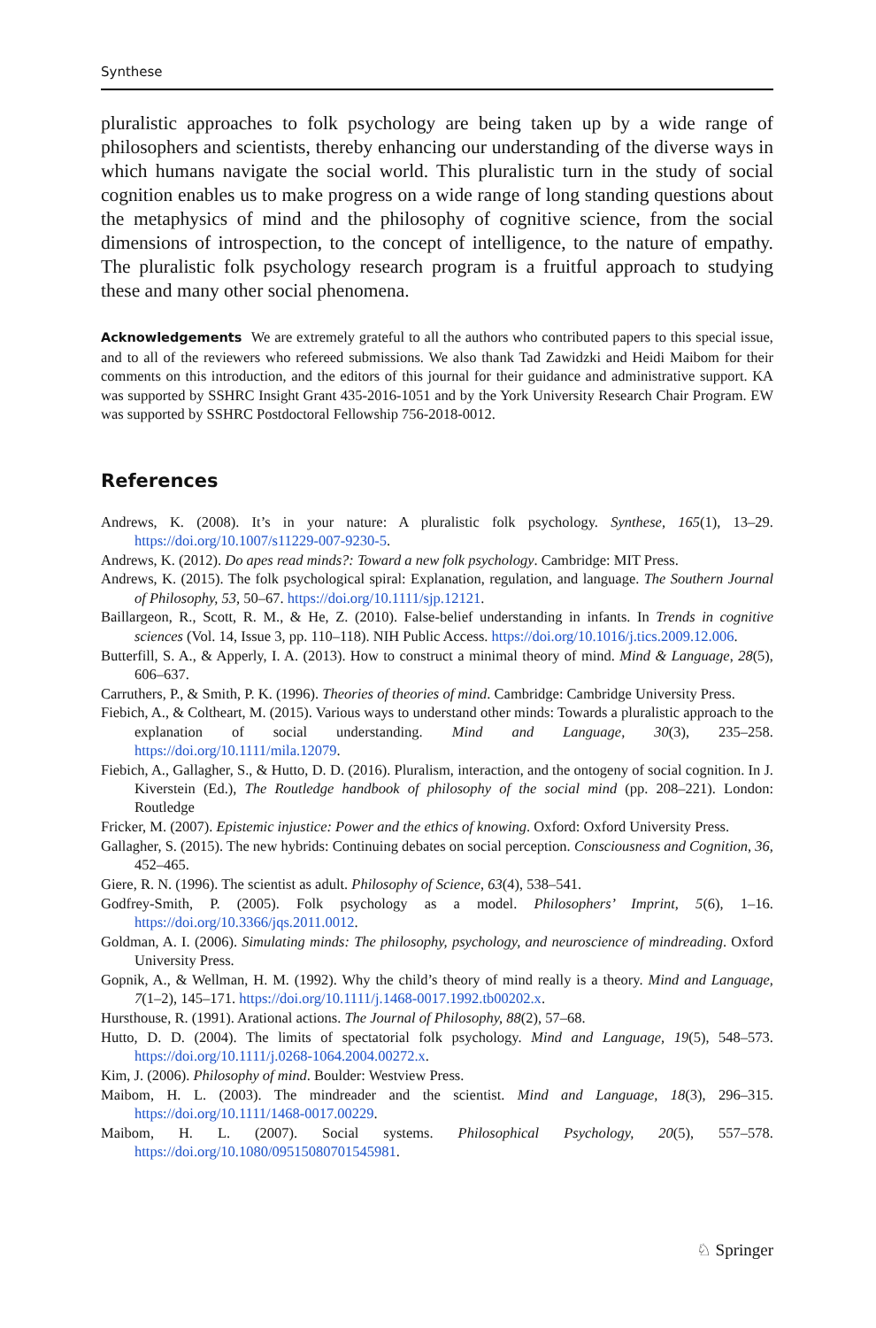Synthese
pluralistic approaches to folk psychology are being taken up by a wide range of philosophers and scientists, thereby enhancing our understanding of the diverse ways in which humans navigate the social world. This pluralistic turn in the study of social cognition enables us to make progress on a wide range of long standing questions about the metaphysics of mind and the philosophy of cognitive science, from the social dimensions of introspection, to the concept of intelligence, to the nature of empathy. The pluralistic folk psychology research program is a fruitful approach to studying these and many other social phenomena.
Acknowledgements We are extremely grateful to all the authors who contributed papers to this special issue, and to all of the reviewers who refereed submissions. We also thank Tad Zawidzki and Heidi Maibom for their comments on this introduction, and the editors of this journal for their guidance and administrative support. KA was supported by SSHRC Insight Grant 435-2016-1051 and by the York University Research Chair Program. EW was supported by SSHRC Postdoctoral Fellowship 756-2018-0012.
References
Andrews, K. (2008). It’s in your nature: A pluralistic folk psychology. Synthese, 165(1), 13–29. https://doi.org/10.1007/s11229-007-9230-5.
Andrews, K. (2012). Do apes read minds?: Toward a new folk psychology. Cambridge: MIT Press.
Andrews, K. (2015). The folk psychological spiral: Explanation, regulation, and language. The Southern Journal of Philosophy, 53, 50–67. https://doi.org/10.1111/sjp.12121.
Baillargeon, R., Scott, R. M., & He, Z. (2010). False-belief understanding in infants. In Trends in cognitive sciences (Vol. 14, Issue 3, pp. 110–118). NIH Public Access. https://doi.org/10.1016/j.tics.2009.12.006.
Butterfill, S. A., & Apperly, I. A. (2013). How to construct a minimal theory of mind. Mind & Language, 28(5), 606–637.
Carruthers, P., & Smith, P. K. (1996). Theories of theories of mind. Cambridge: Cambridge University Press.
Fiebich, A., & Coltheart, M. (2015). Various ways to understand other minds: Towards a pluralistic approach to the explanation of social understanding. Mind and Language, 30(3), 235–258. https://doi.org/10.1111/mila.12079.
Fiebich, A., Gallagher, S., & Hutto, D. D. (2016). Pluralism, interaction, and the ontogeny of social cognition. In J. Kiverstein (Ed.), The Routledge handbook of philosophy of the social mind (pp. 208–221). London: Routledge
Fricker, M. (2007). Epistemic injustice: Power and the ethics of knowing. Oxford: Oxford University Press.
Gallagher, S. (2015). The new hybrids: Continuing debates on social perception. Consciousness and Cognition, 36, 452–465.
Giere, R. N. (1996). The scientist as adult. Philosophy of Science, 63(4), 538–541.
Godfrey-Smith, P. (2005). Folk psychology as a model. Philosophers’ Imprint, 5(6), 1–16. https://doi.org/10.3366/jqs.2011.0012.
Goldman, A. I. (2006). Simulating minds: The philosophy, psychology, and neuroscience of mindreading. Oxford University Press.
Gopnik, A., & Wellman, H. M. (1992). Why the child’s theory of mind really is a theory. Mind and Language, 7(1–2), 145–171. https://doi.org/10.1111/j.1468-0017.1992.tb00202.x.
Hursthouse, R. (1991). Arational actions. The Journal of Philosophy, 88(2), 57–68.
Hutto, D. D. (2004). The limits of spectatorial folk psychology. Mind and Language, 19(5), 548–573. https://doi.org/10.1111/j.0268-1064.2004.00272.x.
Kim, J. (2006). Philosophy of mind. Boulder: Westview Press.
Maibom, H. L. (2003). The mindreader and the scientist. Mind and Language, 18(3), 296–315. https://doi.org/10.1111/1468-0017.00229.
Maibom, H. L. (2007). Social systems. Philosophical Psychology, 20(5), 557–578. https://doi.org/10.1080/09515080701545981.
♘ Springer